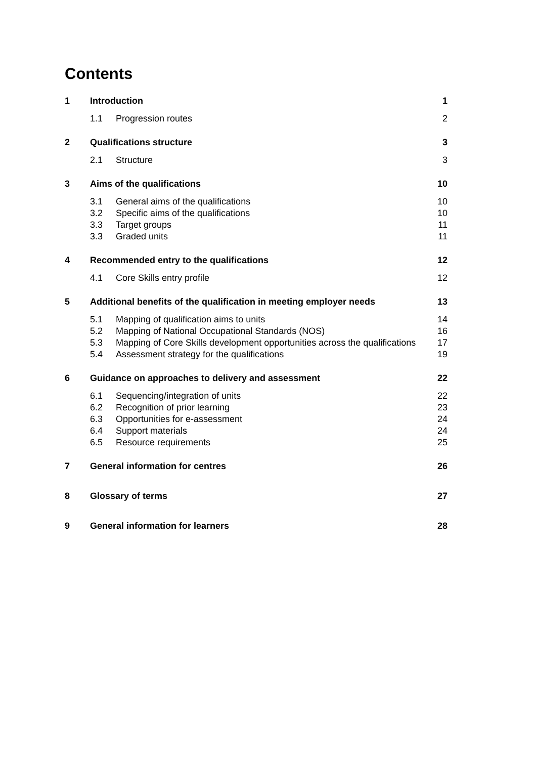Contents
| 1 | Introduction | | 1 |
| | 1.1 | Progression routes | 2 |
| 2 | Qualifications structure | | 3 |
| | 2.1 | Structure | 3 |
| 3 | Aims of the qualifications | | 10 |
| | 3.1 | General aims of the qualifications | 10 |
| | 3.2 | Specific aims of the qualifications | 10 |
| | 3.3 | Target groups | 11 |
| | 3.3 | Graded units | 11 |
| 4 | Recommended entry to the qualifications | | 12 |
| | 4.1 | Core Skills entry profile | 12 |
| 5 | Additional benefits of the qualification in meeting employer needs | | 13 |
| | 5.1 | Mapping of qualification aims to units | 14 |
| | 5.2 | Mapping of National Occupational Standards (NOS) | 16 |
| | 5.3 | Mapping of Core Skills development opportunities across the qualifications | 17 |
| | 5.4 | Assessment strategy for the qualifications | 19 |
| 6 | Guidance on approaches to delivery and assessment | | 22 |
| | 6.1 | Sequencing/integration of units | 22 |
| | 6.2 | Recognition of prior learning | 23 |
| | 6.3 | Opportunities for e-assessment | 24 |
| | 6.4 | Support materials | 24 |
| | 6.5 | Resource requirements | 25 |
| 7 | General information for centres | | 26 |
| 8 | Glossary of terms | | 27 |
| 9 | General information for learners | | 28 |